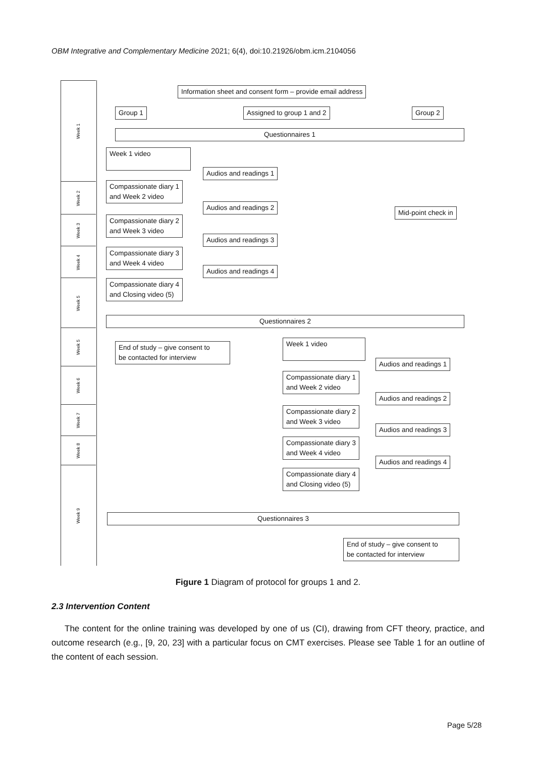OBM Integrative and Complementary Medicine 2021; 6(4), doi:10.21926/obm.icm.2104056
Week 1
Week 2
Week 3
Week 4
Week 5
Week 5
Week 6
Week 7
Week 8
Week 9
Information sheet and consent form – provide email address
Group 1 Assigned to group 1 and 2 Group 2
Questionnaires 1
Week 1 video
Audios and readings 1
Compassionate diary 1
and Week 2 video
Audios and readings 2
Mid-point check in
Compassionate diary 2
and Week 3 video
Audios and readings 3
Compassionate diary 3
and Week 4 video
Audios and readings 4
Compassionate diary 4
and Closing video (5)
Questionnaires 2
End of study – give consent to
be contacted for interview
Week 1 video
Audios and readings 1
Compassionate diary 1
and Week 2 video
Audios and readings 2
Compassionate diary 2
and Week 3 video
Audios and readings 3
Compassionate diary 3
and Week 4 video
Audios and readings 4
Compassionate diary 4
and Closing video (5)
Questionnaires 3
End of study – give consent to
be contacted for interview
Figure 1 Diagram of protocol for groups 1 and 2.
2.3 Intervention Content
The content for the online training was developed by one of us (CI), drawing from CFT theory, practice, and outcome research (e.g., [9, 20, 23] with a particular focus on CMT exercises. Please see Table 1 for an outline of the content of each session.
Page 5/28